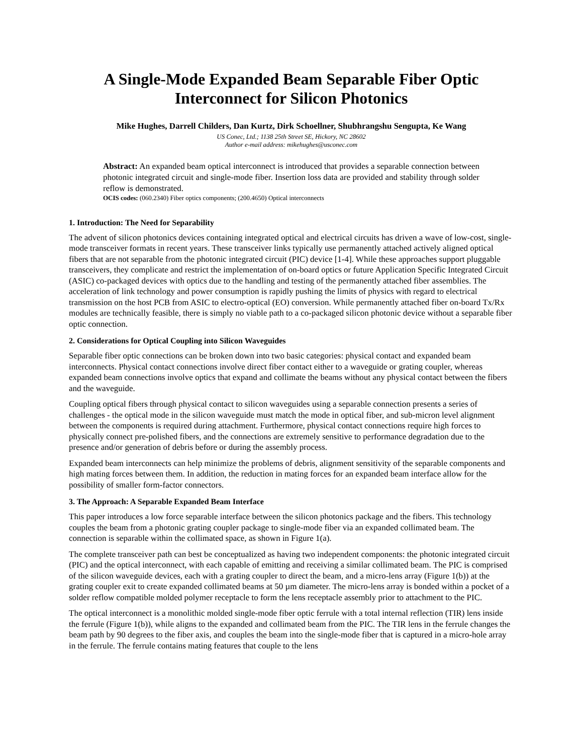A Single-Mode Expanded Beam Separable Fiber Optic Interconnect for Silicon Photonics
Mike Hughes, Darrell Childers, Dan Kurtz, Dirk Schoellner, Shubhrangshu Sengupta, Ke Wang
US Conec, Ltd.; 1138 25th Street SE, Hickory, NC 28602
Author e-mail address: mikehughes@usconec.com
Abstract: An expanded beam optical interconnect is introduced that provides a separable connection between photonic integrated circuit and single-mode fiber. Insertion loss data are provided and stability through solder reflow is demonstrated.
OCIS codes: (060.2340) Fiber optics components; (200.4650) Optical interconnects
1. Introduction: The Need for Separability
The advent of silicon photonics devices containing integrated optical and electrical circuits has driven a wave of low-cost, single-mode transceiver formats in recent years. These transceiver links typically use permanently attached actively aligned optical fibers that are not separable from the photonic integrated circuit (PIC) device [1-4]. While these approaches support pluggable transceivers, they complicate and restrict the implementation of on-board optics or future Application Specific Integrated Circuit (ASIC) co-packaged devices with optics due to the handling and testing of the permanently attached fiber assemblies. The acceleration of link technology and power consumption is rapidly pushing the limits of physics with regard to electrical transmission on the host PCB from ASIC to electro-optical (EO) conversion. While permanently attached fiber on-board Tx/Rx modules are technically feasible, there is simply no viable path to a co-packaged silicon photonic device without a separable fiber optic connection.
2. Considerations for Optical Coupling into Silicon Waveguides
Separable fiber optic connections can be broken down into two basic categories: physical contact and expanded beam interconnects. Physical contact connections involve direct fiber contact either to a waveguide or grating coupler, whereas expanded beam connections involve optics that expand and collimate the beams without any physical contact between the fibers and the waveguide.
Coupling optical fibers through physical contact to silicon waveguides using a separable connection presents a series of challenges - the optical mode in the silicon waveguide must match the mode in optical fiber, and sub-micron level alignment between the components is required during attachment. Furthermore, physical contact connections require high forces to physically connect pre-polished fibers, and the connections are extremely sensitive to performance degradation due to the presence and/or generation of debris before or during the assembly process.
Expanded beam interconnects can help minimize the problems of debris, alignment sensitivity of the separable components and high mating forces between them. In addition, the reduction in mating forces for an expanded beam interface allow for the possibility of smaller form-factor connectors.
3. The Approach: A Separable Expanded Beam Interface
This paper introduces a low force separable interface between the silicon photonics package and the fibers. This technology couples the beam from a photonic grating coupler package to single-mode fiber via an expanded collimated beam. The connection is separable within the collimated space, as shown in Figure 1(a).
The complete transceiver path can best be conceptualized as having two independent components: the photonic integrated circuit (PIC) and the optical interconnect, with each capable of emitting and receiving a similar collimated beam. The PIC is comprised of the silicon waveguide devices, each with a grating coupler to direct the beam, and a micro-lens array (Figure 1(b)) at the grating coupler exit to create expanded collimated beams at 50 µm diameter. The micro-lens array is bonded within a pocket of a solder reflow compatible molded polymer receptacle to form the lens receptacle assembly prior to attachment to the PIC.
The optical interconnect is a monolithic molded single-mode fiber optic ferrule with a total internal reflection (TIR) lens inside the ferrule (Figure 1(b)), while aligns to the expanded and collimated beam from the PIC. The TIR lens in the ferrule changes the beam path by 90 degrees to the fiber axis, and couples the beam into the single-mode fiber that is captured in a micro-hole array in the ferrule. The ferrule contains mating features that couple to the lens